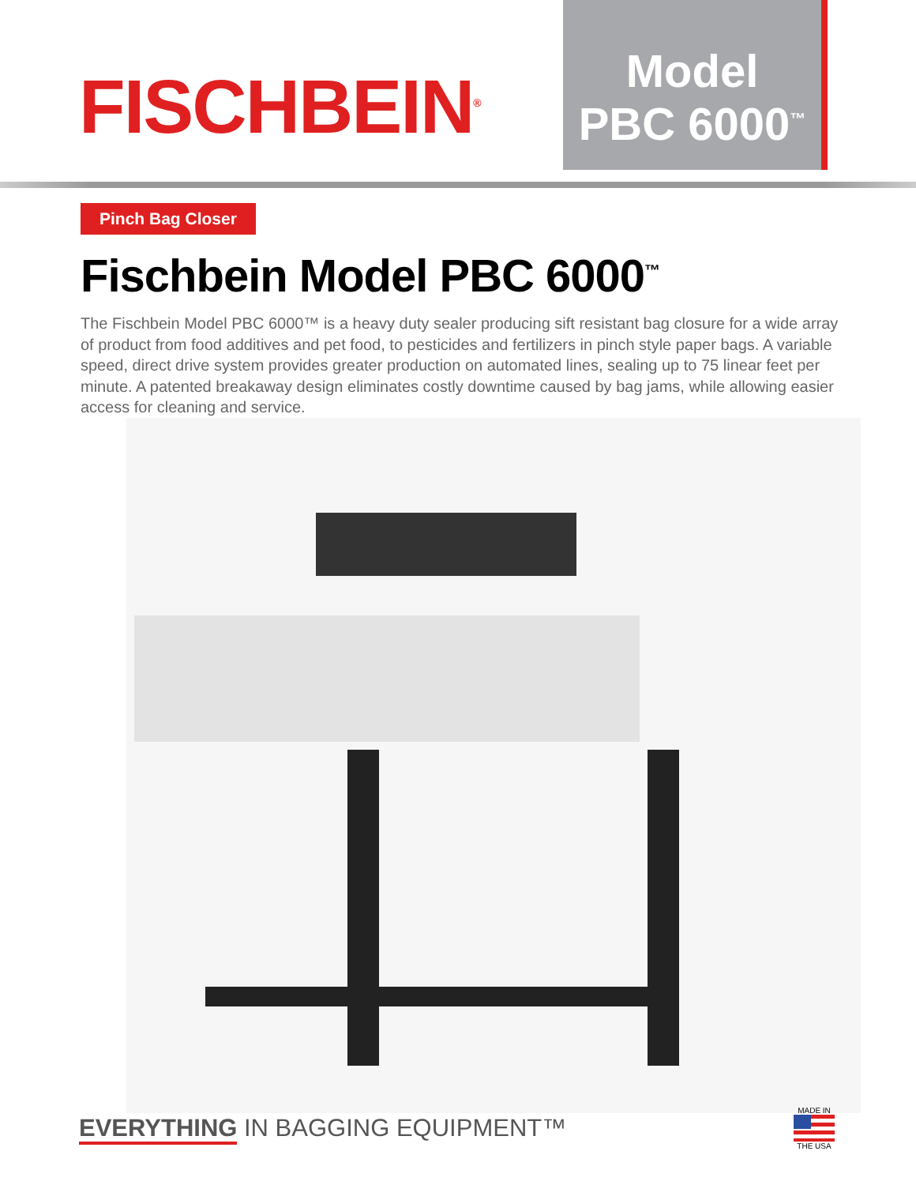FISCHBEIN<sup>®</sup>
Model
PBC 6000<sup>™</sup>
Pinch Bag Closer
Fischbein Model PBC 6000<sup>™</sup>
The Fischbein Model PBC 6000™ is a heavy duty sealer producing sift resistant bag closure for a wide array of product from food additives and pet food, to pesticides and fertilizers in pinch style paper bags. A variable speed, direct drive system provides greater production on automated lines, sealing up to 75 linear feet per minute. A patented breakaway design eliminates costly downtime caused by bag jams, while allowing easier access for cleaning and service.
EVERYTHING IN BAGGING EQUIPMENT™
MADE IN
THE USA